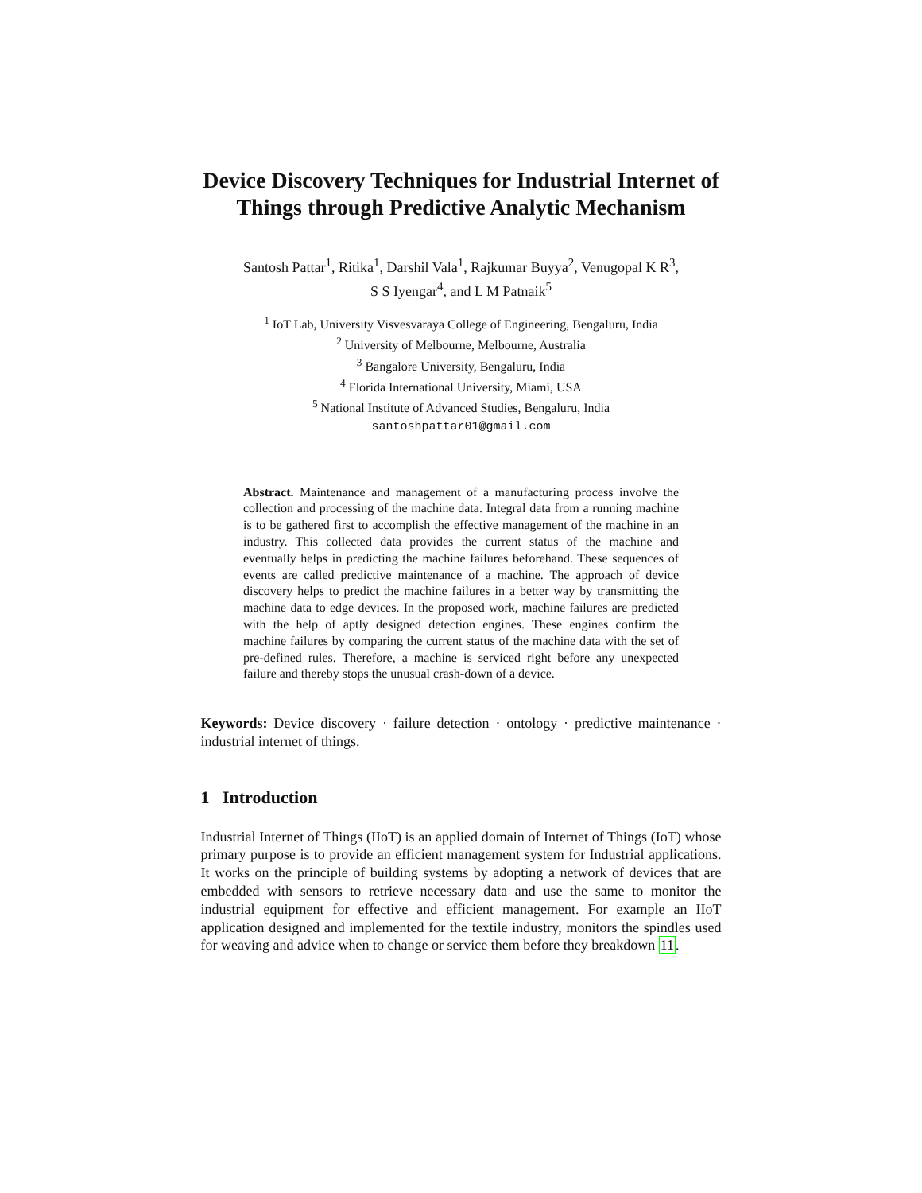Device Discovery Techniques for Industrial Internet of Things through Predictive Analytic Mechanism
Santosh Pattar<sup>1</sup>, Ritika<sup>1</sup>, Darshil Vala<sup>1</sup>, Rajkumar Buyya<sup>2</sup>, Venugopal K R<sup>3</sup>,
S S Iyengar<sup>4</sup>, and L M Patnaik<sup>5</sup>
<sup>1</sup> IoT Lab, University Visvesvaraya College of Engineering, Bengaluru, India
<sup>2</sup> University of Melbourne, Melbourne, Australia
<sup>3</sup> Bangalore University, Bengaluru, India
<sup>4</sup> Florida International University, Miami, USA
<sup>5</sup> National Institute of Advanced Studies, Bengaluru, India
santoshpattar01@gmail.com
Abstract. Maintenance and management of a manufacturing process involve the collection and processing of the machine data. Integral data from a running machine is to be gathered first to accomplish the effective management of the machine in an industry. This collected data provides the current status of the machine and eventually helps in predicting the machine failures beforehand. These sequences of events are called predictive maintenance of a machine. The approach of device discovery helps to predict the machine failures in a better way by transmitting the machine data to edge devices. In the proposed work, machine failures are predicted with the help of aptly designed detection engines. These engines confirm the machine failures by comparing the current status of the machine data with the set of pre-defined rules. Therefore, a machine is serviced right before any unexpected failure and thereby stops the unusual crash-down of a device.
Keywords: Device discovery · failure detection · ontology · predictive maintenance · industrial internet of things.
1 Introduction
Industrial Internet of Things (IIoT) is an applied domain of Internet of Things (IoT) whose primary purpose is to provide an efficient management system for Industrial applications. It works on the principle of building systems by adopting a network of devices that are embedded with sensors to retrieve necessary data and use the same to monitor the industrial equipment for effective and efficient management. For example an IIoT application designed and implemented for the textile industry, monitors the spindles used for weaving and advice when to change or service them before they breakdown 11.